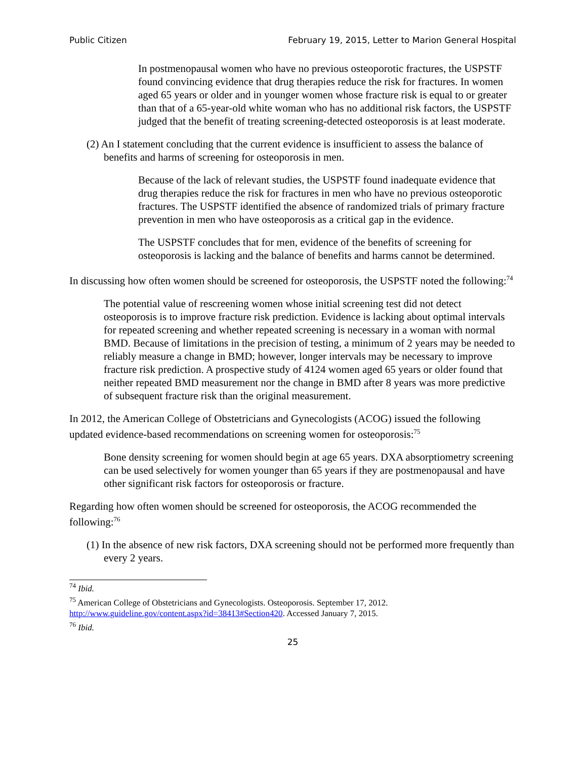Public Citizen February 19, 2015, Letter to Marion General Hospital
In postmenopausal women who have no previous osteoporotic fractures, the USPSTF found convincing evidence that drug therapies reduce the risk for fractures. In women aged 65 years or older and in younger women whose fracture risk is equal to or greater than that of a 65-year-old white woman who has no additional risk factors, the USPSTF judged that the benefit of treating screening-detected osteoporosis is at least moderate.
(2) An I statement concluding that the current evidence is insufficient to assess the balance of benefits and harms of screening for osteoporosis in men.
Because of the lack of relevant studies, the USPSTF found inadequate evidence that drug therapies reduce the risk for fractures in men who have no previous osteoporotic fractures. The USPSTF identified the absence of randomized trials of primary fracture prevention in men who have osteoporosis as a critical gap in the evidence.
The USPSTF concludes that for men, evidence of the benefits of screening for osteoporosis is lacking and the balance of benefits and harms cannot be determined.
In discussing how often women should be screened for osteoporosis, the USPSTF noted the following:<sup>74</sup>
The potential value of rescreening women whose initial screening test did not detect osteoporosis is to improve fracture risk prediction. Evidence is lacking about optimal intervals for repeated screening and whether repeated screening is necessary in a woman with normal BMD. Because of limitations in the precision of testing, a minimum of 2 years may be needed to reliably measure a change in BMD; however, longer intervals may be necessary to improve fracture risk prediction. A prospective study of 4124 women aged 65 years or older found that neither repeated BMD measurement nor the change in BMD after 8 years was more predictive of subsequent fracture risk than the original measurement.
In 2012, the American College of Obstetricians and Gynecologists (ACOG) issued the following updated evidence-based recommendations on screening women for osteoporosis:<sup>75</sup>
Bone density screening for women should begin at age 65 years. DXA absorptiometry screening can be used selectively for women younger than 65 years if they are postmenopausal and have other significant risk factors for osteoporosis or fracture.
Regarding how often women should be screened for osteoporosis, the ACOG recommended the following:<sup>76</sup>
(1) In the absence of new risk factors, DXA screening should not be performed more frequently than every 2 years.
<sup>74</sup> Ibid.
<sup>75</sup> American College of Obstetricians and Gynecologists. Osteoporosis. September 17, 2012. http://www.guideline.gov/content.aspx?id=38413#Section420. Accessed January 7, 2015.
<sup>76</sup> Ibid.
25